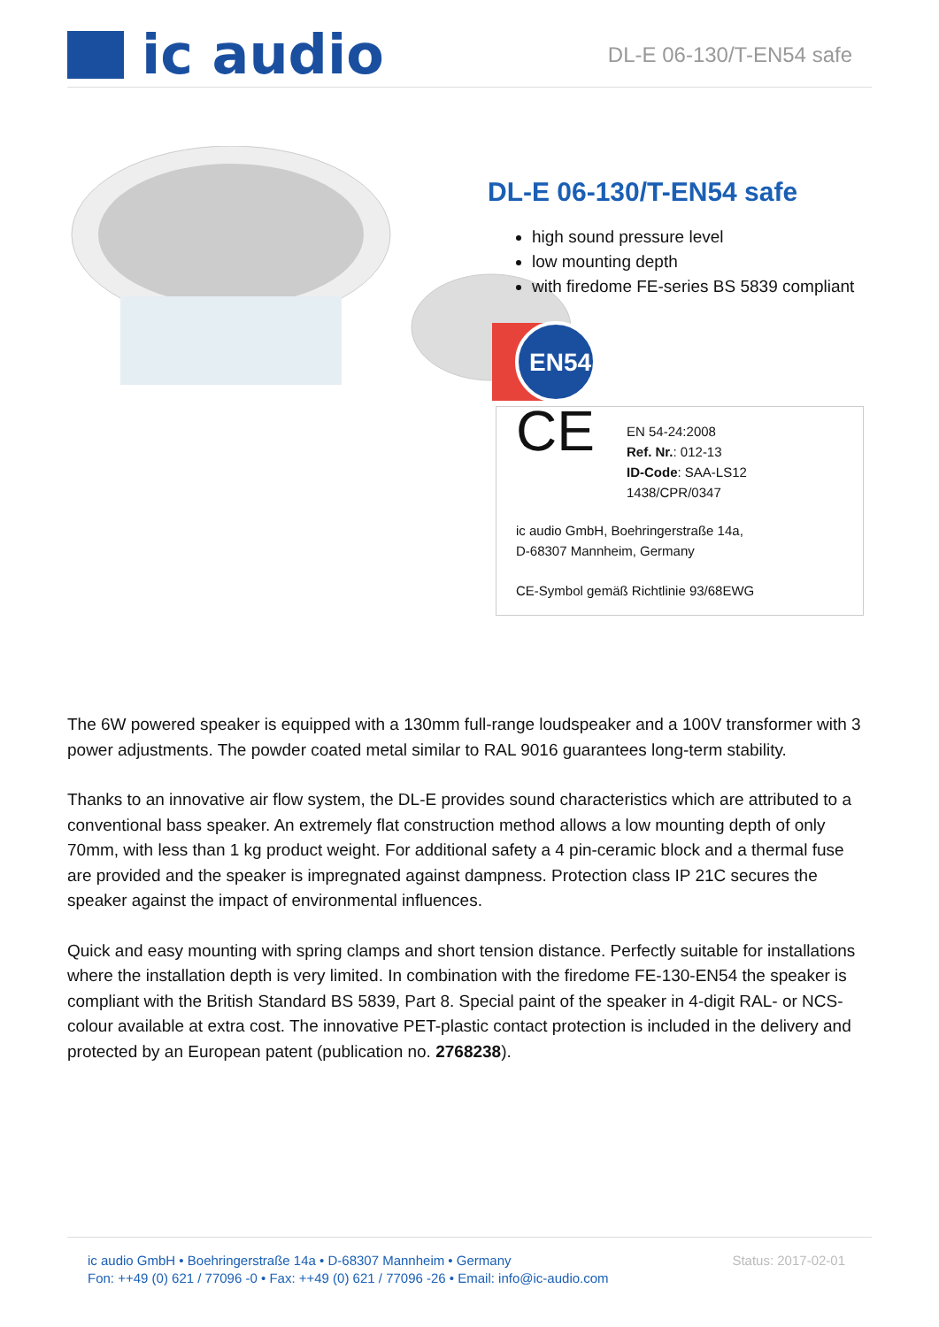ic audio
DL-E 06-130/T-EN54 safe
DL-E 06-130/T-EN54 safe
high sound pressure level
low mounting depth
with firedome FE-series BS 5839 compliant
EN54
CE
EN 54-24:2008
Ref. Nr.: 012-13
ID-Code: SAA-LS12
1438/CPR/0347
ic audio GmbH, Boehringerstraße 14a,
D-68307 Mannheim, Germany
CE-Symbol gemäß Richtlinie 93/68EWG
The 6W powered speaker is equipped with a 130mm full-range loudspeaker and a 100V transformer with 3 power adjustments. The powder coated metal similar to RAL 9016 guarantees long-term stability.
Thanks to an innovative air flow system, the DL-E provides sound characteristics which are attributed to a conventional bass speaker. An extremely flat construction method allows a low mounting depth of only 70mm, with less than 1 kg product weight. For additional safety a 4 pin-ceramic block and a thermal fuse are provided and the speaker is impregnated against dampness. Protection class IP 21C secures the speaker against the impact of environmental influences.
Quick and easy mounting with spring clamps and short tension distance. Perfectly suitable for installations where the installation depth is very limited. In combination with the firedome FE-130-EN54 the speaker is compliant with the British Standard BS 5839, Part 8. Special paint of the speaker in 4-digit RAL- or NCS-colour available at extra cost. The innovative PET-plastic contact protection is included in the delivery and protected by an European patent (publication no. 2768238).
ic audio GmbH • Boehringerstraße 14a • D-68307 Mannheim • Germany
Fon: ++49 (0) 621 / 77096 -0 • Fax: ++49 (0) 621 / 77096 -26 • Email: info@ic-audio.com
Status: 2017-02-01